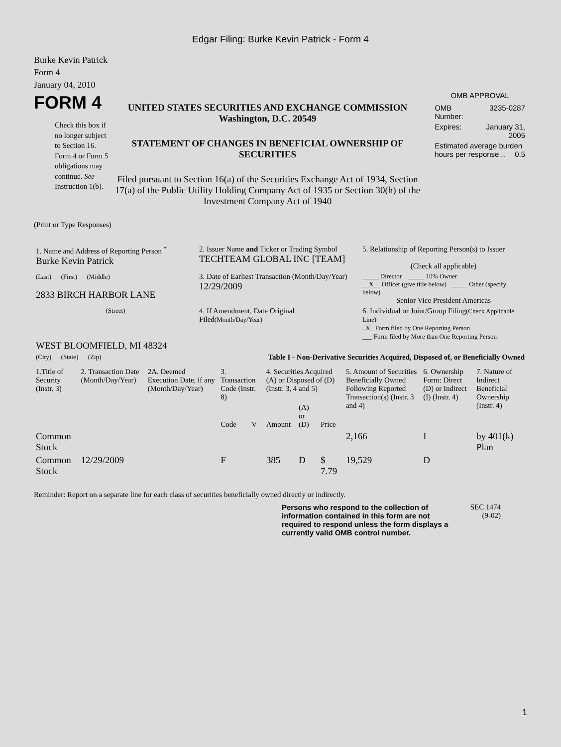Edgar Filing: Burke Kevin Patrick - Form 4
Burke Kevin Patrick
Form 4
January 04, 2010
FORM 4
Check this box if no longer subject to Section 16. Form 4 or Form 5 obligations may continue. See Instruction 1(b).
UNITED STATES SECURITIES AND EXCHANGE COMMISSION
Washington, D.C. 20549
STATEMENT OF CHANGES IN BENEFICIAL OWNERSHIP OF SECURITIES
Filed pursuant to Section 16(a) of the Securities Exchange Act of 1934, Section 17(a) of the Public Utility Holding Company Act of 1935 or Section 30(h) of the Investment Company Act of 1940
OMB APPROVAL
| OMB Number: | 3235-0287 |
| Expires: | January 31, 2005 |
| Estimated average burden hours per response... 0.5 | |
(Print or Type Responses)
| 1. Name and Address of Reporting Person <sup>*</sup> Burke Kevin Patrick | 2. Issuer Name and Ticker or Trading Symbol TECHTEAM GLOBAL INC [TEAM] | 5. Relationship of Reporting Person(s) to Issuer (Check all applicable) |
| (Last) (First) (Middle) 2833 BIRCH HARBOR LANE | 3. Date of Earliest Transaction (Month/Day/Year) 12/29/2009 | _____ Director _____ 10% Owner __X__ Officer (give title below) _____ Other (specify below) Senior Vice President Americas |
| (Street) WEST BLOOMFIELD, MI 48324 | 4. If Amendment, Date Original Filed (Month/Day/Year) | 6. Individual or Joint/Group Filing (Check Applicable Line) _X_ Form filed by One Reporting Person ___ Form filed by More than One Reporting Person |
| (City) (State) (Zip) | Table I - Non-Derivative Securities Acquired, Disposed of, or Beneficially Owned | |
| 1.Title of Security (Instr. 3) | 2. Transaction Date (Month/Day/Year) | 2A. Deemed Execution Date, if any (Month/Day/Year) | 3. Transaction Code (Instr. 8) | | 4. Securities Acquired (A) or Disposed of (D) (Instr. 3, 4 and 5) | | | 5. Amount of Securities Beneficially Owned Following Reported Transaction(s) (Instr. 3 and 4) | 6. Ownership Form: Direct (D) or Indirect (I) (Instr. 4) | 7. Nature of Indirect Beneficial Ownership (Instr. 4) |
| --- | --- | --- | --- | --- | --- | --- | --- | --- | --- | --- |
| | | | Code | V | Amount | (A) or (D) | Price | | | |
| Common Stock | | | | | | | | 2,166 | I | by 401(k) Plan |
| Common Stock | 12/29/2009 | | F | | 385 | D | $ 7.79 | 19,529 | D | |
Reminder: Report on a separate line for each class of securities beneficially owned directly or indirectly.
Persons who respond to the collection of information contained in this form are not required to respond unless the form displays a currently valid OMB control number.
SEC 1474
(9-02)
1